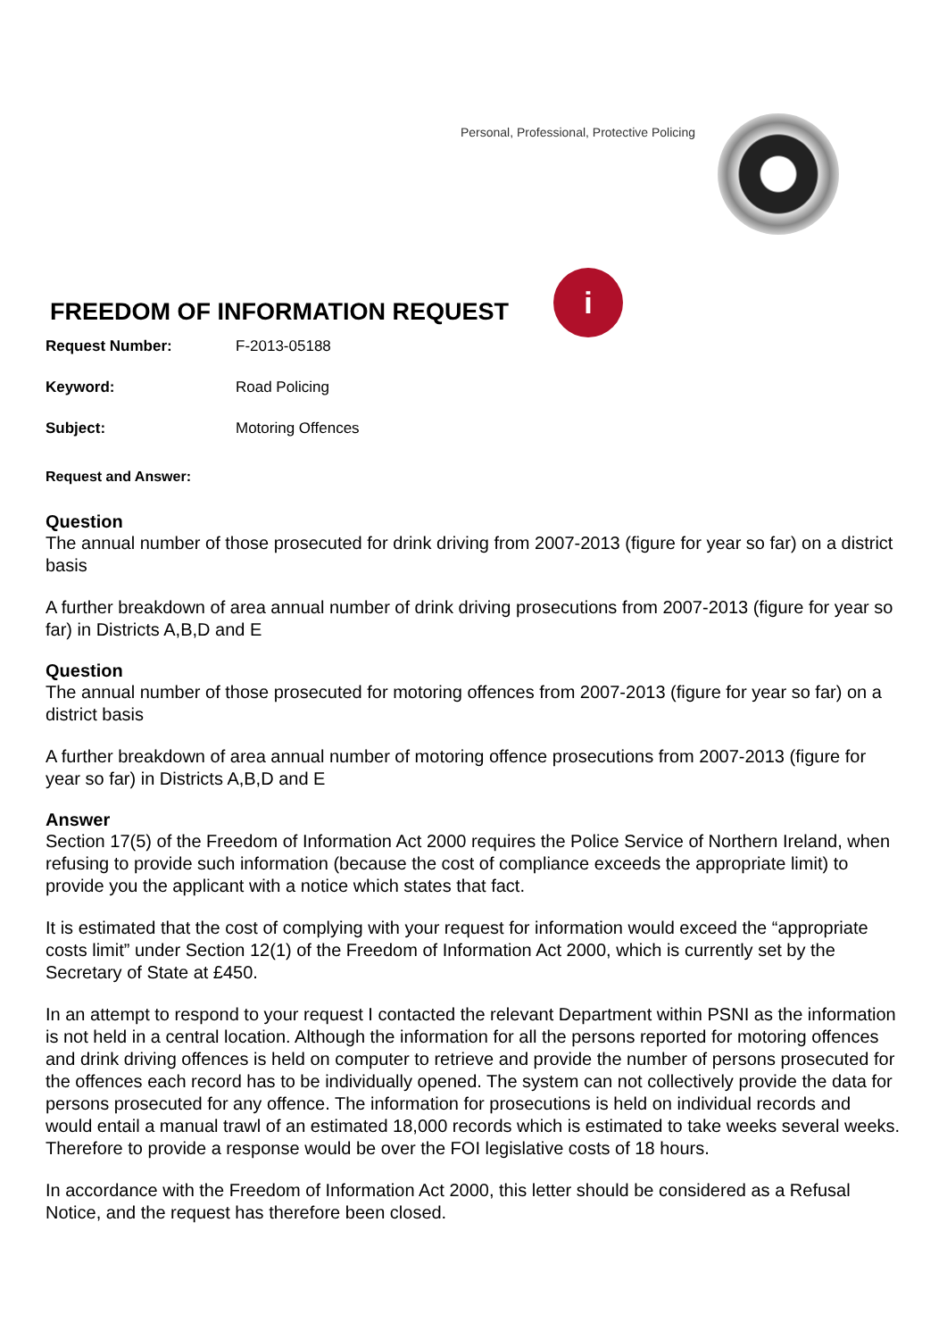Personal, Professional, Protective Policing
FREEDOM OF INFORMATION REQUEST i
Request Number: F-2013-05188
Keyword: Road Policing
Subject: Motoring Offences
Request and Answer:
Question
The annual number of those prosecuted for drink driving from 2007-2013 (figure for year so far) on a district basis
A further breakdown of area annual number of drink driving prosecutions from 2007-2013 (figure for year so far) in Districts A,B,D and E
Question
The annual number of those prosecuted for motoring offences from 2007-2013 (figure for year so far) on a district basis
A further breakdown of area annual number of motoring offence prosecutions from 2007-2013 (figure for year so far) in Districts A,B,D and E
Answer
Section 17(5) of the Freedom of Information Act 2000 requires the Police Service of Northern Ireland, when refusing to provide such information (because the cost of compliance exceeds the appropriate limit) to provide you the applicant with a notice which states that fact.
It is estimated that the cost of complying with your request for information would exceed the “appropriate costs limit” under Section 12(1) of the Freedom of Information Act 2000, which is currently set by the Secretary of State at £450.
In an attempt to respond to your request I contacted the relevant Department within PSNI as the information is not held in a central location. Although the information for all the persons reported for motoring offences and drink driving offences is held on computer to retrieve and provide the number of persons prosecuted for the offences each record has to be individually opened. The system can not collectively provide the data for persons prosecuted for any offence. The information for prosecutions is held on individual records and would entail a manual trawl of an estimated 18,000 records which is estimated to take weeks several weeks. Therefore to provide a response would be over the FOI legislative costs of 18 hours.
In accordance with the Freedom of Information Act 2000, this letter should be considered as a Refusal Notice, and the request has therefore been closed.